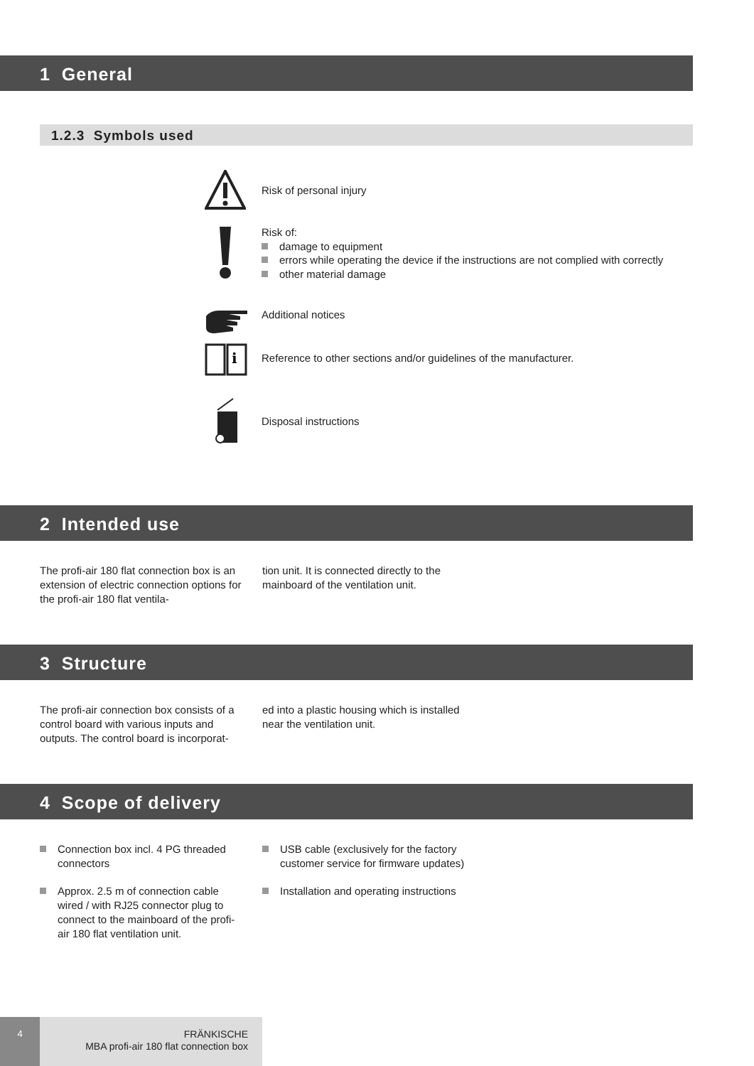1 General
1.2.3 Symbols used
Risk of personal injury
Risk of:
damage to equipment
errors while operating the device if the instructions are not complied with correctly
other material damage
Additional notices
i
Reference to other sections and/or guidelines of the manufacturer.
Disposal instructions
2 Intended use
The profi-air 180 flat connection box is an extension of electric connection options for the profi-air 180 flat ventila-
tion unit. It is connected directly to the mainboard of the ventilation unit.
3 Structure
The profi-air connection box consists of a control board with various inputs and outputs. The control board is incorporat-
ed into a plastic housing which is installed near the ventilation unit.
4 Scope of delivery
Connection box incl. 4 PG threaded connectors
Approx. 2.5 m of connection cable wired / with RJ25 connector plug to connect to the mainboard of the profi-air 180 flat ventilation unit.
USB cable (exclusively for the factory customer service for firmware updates)
Installation and operating instructions
4
FRÄNKISCHE
MBA profi-air 180 flat connection box